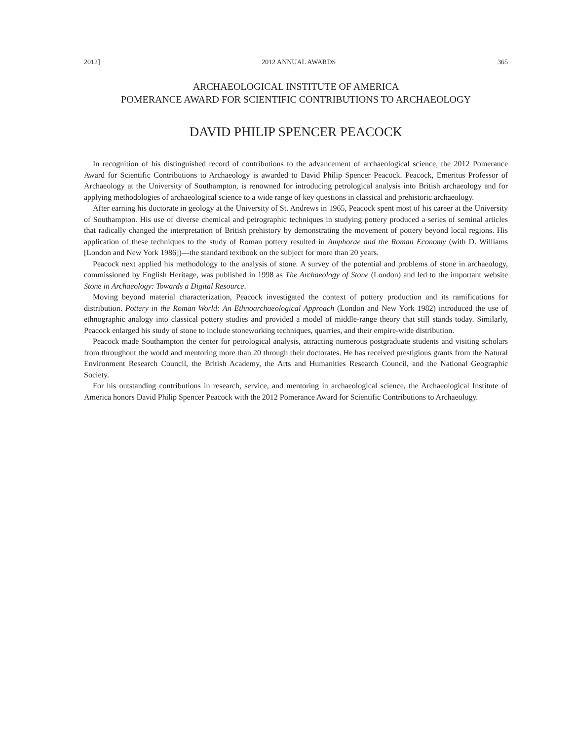2012] 2012 ANNUAL AWARDS 365
ARCHAEOLOGICAL INSTITUTE OF AMERICA
POMERANCE AWARD FOR SCIENTIFIC CONTRIBUTIONS TO ARCHAEOLOGY
DAVID PHILIP SPENCER PEACOCK
In recognition of his distinguished record of contributions to the advancement of archaeological science, the 2012 Pomerance Award for Scientific Contributions to Archaeology is awarded to David Philip Spencer Peacock. Peacock, Emeritus Professor of Archaeology at the University of Southampton, is renowned for introducing petrological analysis into British archaeology and for applying methodologies of archaeological science to a wide range of key questions in classical and prehistoric archaeology.
After earning his doctorate in geology at the University of St. Andrews in 1965, Peacock spent most of his career at the University of Southampton. His use of diverse chemical and petrographic techniques in studying pottery produced a series of seminal articles that radically changed the interpretation of British prehistory by demonstrating the movement of pottery beyond local regions. His application of these techniques to the study of Roman pottery resulted in Amphorae and the Roman Economy (with D. Williams [London and New York 1986])—the standard textbook on the subject for more than 20 years.
Peacock next applied his methodology to the analysis of stone. A survey of the potential and problems of stone in archaeology, commissioned by English Heritage, was published in 1998 as The Archaeology of Stone (London) and led to the important website Stone in Archaeology: Towards a Digital Resource.
Moving beyond material characterization, Peacock investigated the context of pottery production and its ramifications for distribution. Pottery in the Roman World: An Ethnoarchaeological Approach (London and New York 1982) introduced the use of ethnographic analogy into classical pottery studies and provided a model of middle-range theory that still stands today. Similarly, Peacock enlarged his study of stone to include stoneworking techniques, quarries, and their empire-wide distribution.
Peacock made Southampton the center for petrological analysis, attracting numerous postgraduate students and visiting scholars from throughout the world and mentoring more than 20 through their doctorates. He has received prestigious grants from the Natural Environment Research Council, the British Academy, the Arts and Humanities Research Council, and the National Geographic Society.
For his outstanding contributions in research, service, and mentoring in archaeological science, the Archaeological Institute of America honors David Philip Spencer Peacock with the 2012 Pomerance Award for Scientific Contributions to Archaeology.